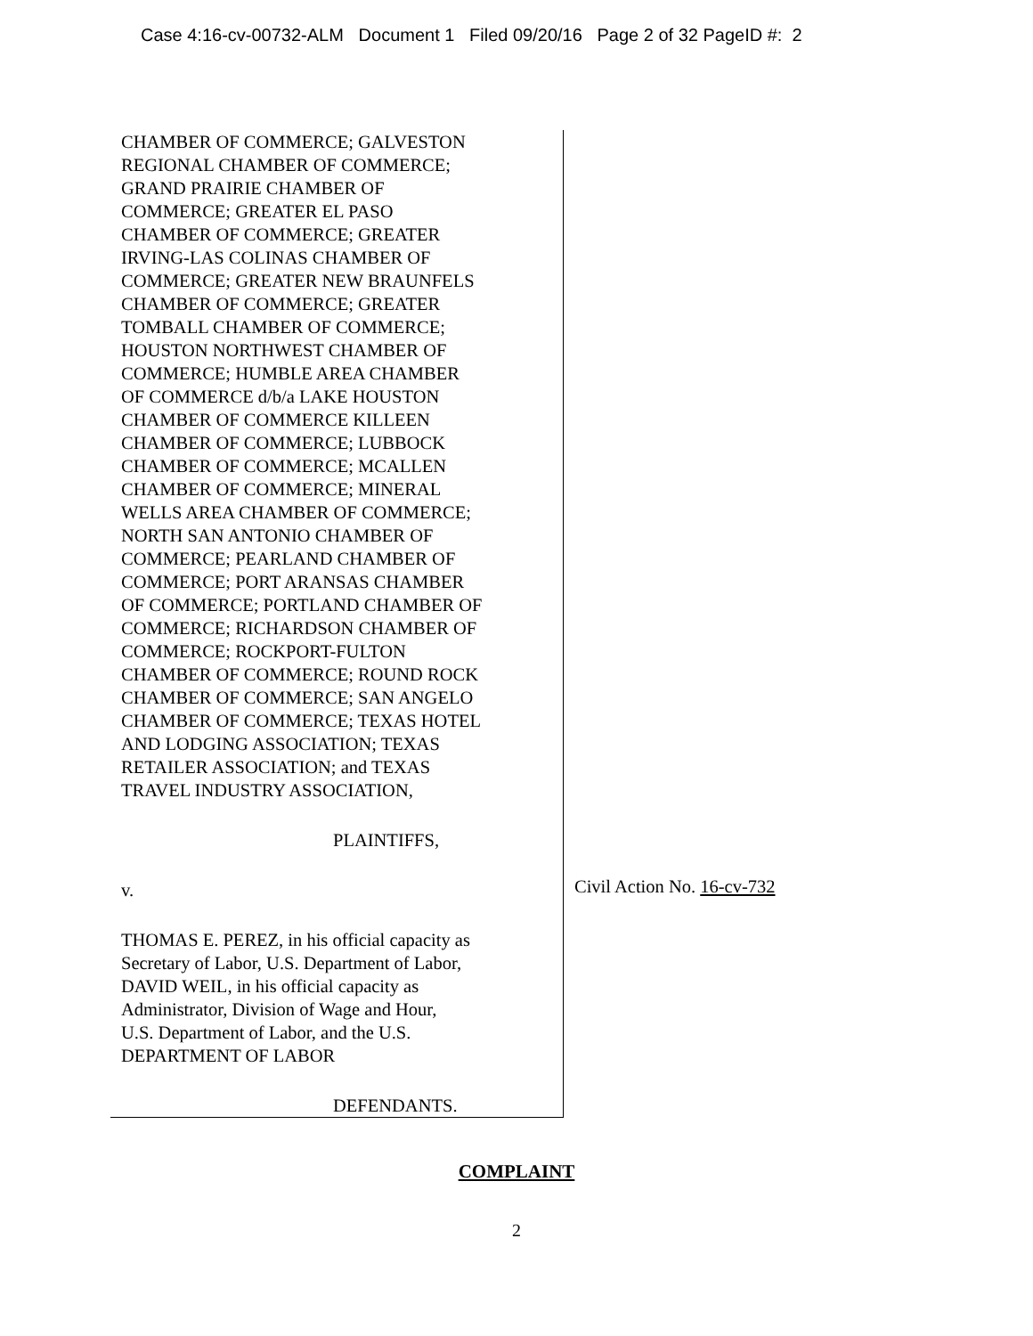Case 4:16-cv-00732-ALM Document 1 Filed 09/20/16 Page 2 of 32 PageID #: 2
CHAMBER OF COMMERCE; GALVESTON
REGIONAL CHAMBER OF COMMERCE;
GRAND PRAIRIE CHAMBER OF
COMMERCE; GREATER EL PASO
CHAMBER OF COMMERCE; GREATER
IRVING-LAS COLINAS CHAMBER OF
COMMERCE; GREATER NEW BRAUNFELS
CHAMBER OF COMMERCE; GREATER
TOMBALL CHAMBER OF COMMERCE;
HOUSTON NORTHWEST CHAMBER OF
COMMERCE; HUMBLE AREA CHAMBER
OF COMMERCE d/b/a LAKE HOUSTON
CHAMBER OF COMMERCE KILLEEN
CHAMBER OF COMMERCE; LUBBOCK
CHAMBER OF COMMERCE; MCALLEN
CHAMBER OF COMMERCE; MINERAL
WELLS AREA CHAMBER OF COMMERCE;
NORTH SAN ANTONIO CHAMBER OF
COMMERCE; PEARLAND CHAMBER OF
COMMERCE; PORT ARANSAS CHAMBER
OF COMMERCE; PORTLAND CHAMBER OF
COMMERCE; RICHARDSON CHAMBER OF
COMMERCE; ROCKPORT-FULTON
CHAMBER OF COMMERCE; ROUND ROCK
CHAMBER OF COMMERCE; SAN ANGELO
CHAMBER OF COMMERCE; TEXAS HOTEL
AND LODGING ASSOCIATION; TEXAS
RETAILER ASSOCIATION; and TEXAS
TRAVEL INDUSTRY ASSOCIATION,
PLAINTIFFS,
v.
THOMAS E. PEREZ, in his official capacity as
Secretary of Labor, U.S. Department of Labor,
DAVID WEIL, in his official capacity as
Administrator, Division of Wage and Hour,
U.S. Department of Labor, and the U.S.
DEPARTMENT OF LABOR
DEFENDANTS.
Civil Action No. 16-cv-732
COMPLAINT
2